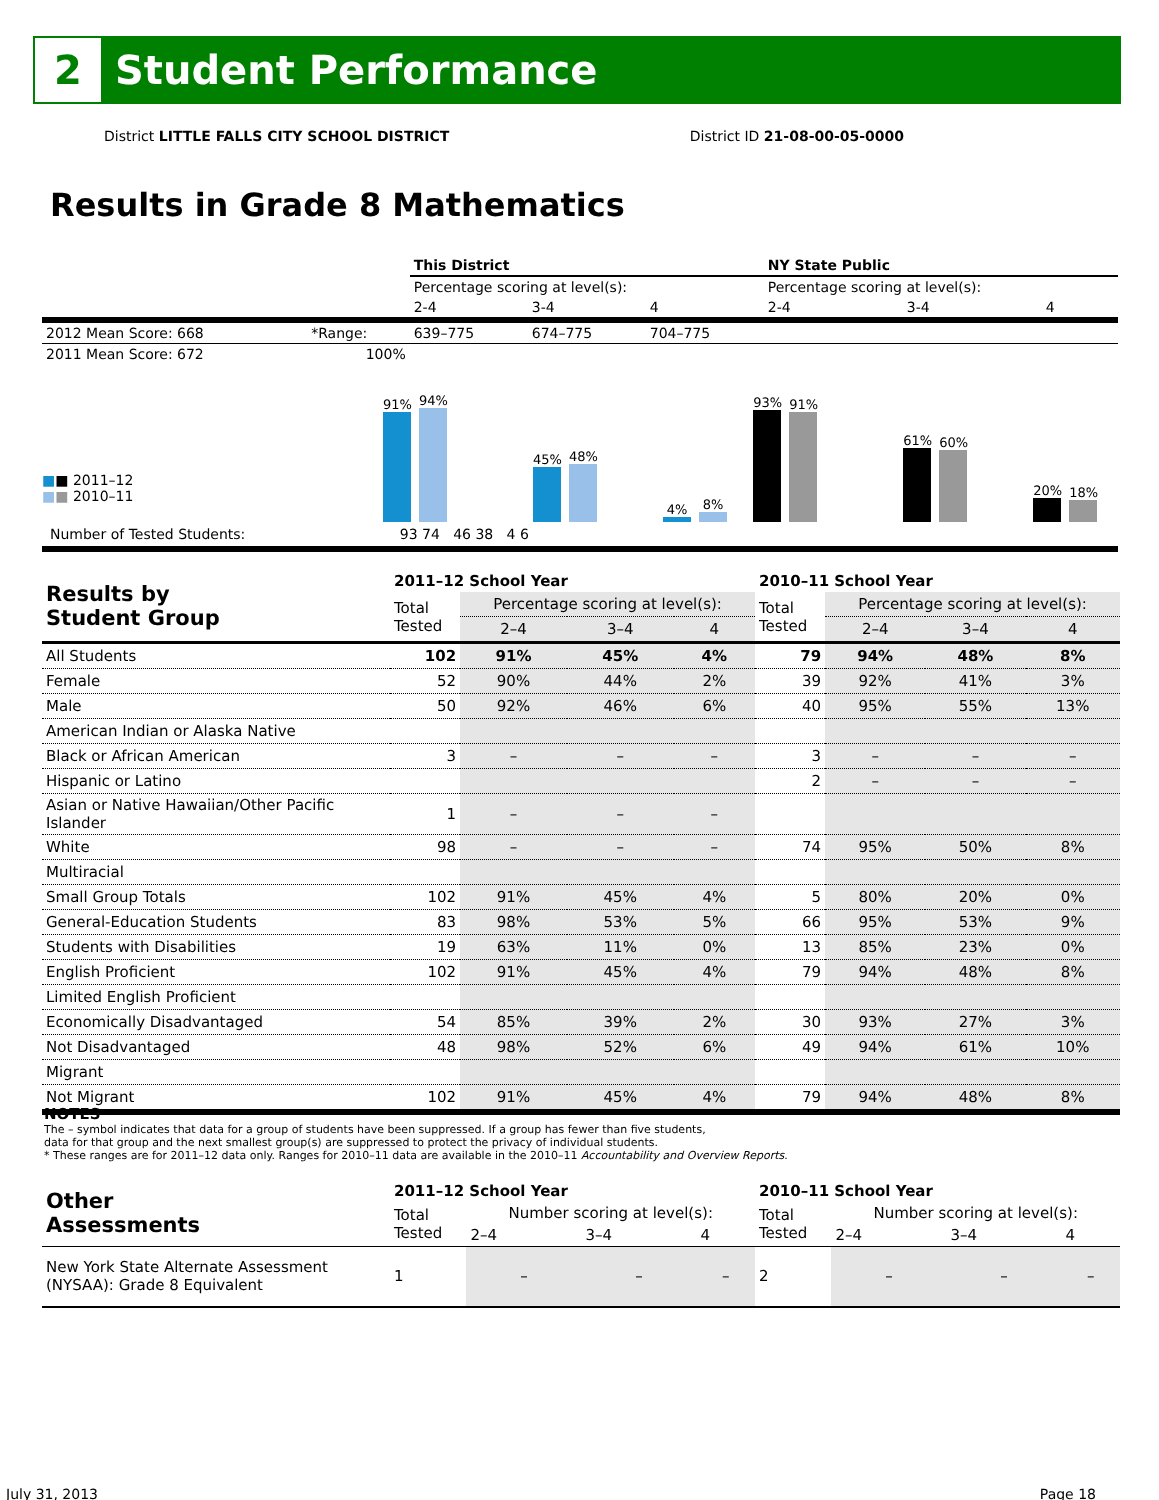2
Student Performance
District LITTLE FALLS CITY SCHOOL DISTRICT District ID 21-08-00-05-0000
Results in Grade 8 Mathematics
| | | This District | | | NY State Public | | |
| | | Percentage scoring at level(s): | | | Percentage scoring at level(s): | | |
| | | 2-4 | 3-4 | 4 | 2-4 | 3-4 | 4 |
| 2012 Mean Score: 668 | *Range: | 639–775 | 674–775 | 704–775 | | | |
| 2011 Mean Score: 672 | 100% | | | | | | |
■■ 2011–12
■■ 2010–11
91%
94%
45%
48%
4%
8%
93%
91%
61%
60%
20%
18%
Number of Tested Students: 93 74 46 38 4 6
| Results by Student Group | 2011–12 School Year | | | | 2010–11 School Year | | | |
| --- | --- | --- | --- | --- | --- | --- | --- | --- |
| | Total Tested | Percentage scoring at level(s): | | | Total Tested | Percentage scoring at level(s): | | |
| | | 2–4 | 3–4 | 4 | | 2–4 | 3–4 | 4 |
| All Students | 102 | 91% | 45% | 4% | 79 | 94% | 48% | 8% |
| Female | 52 | 90% | 44% | 2% | 39 | 92% | 41% | 3% |
| Male | 50 | 92% | 46% | 6% | 40 | 95% | 55% | 13% |
| American Indian or Alaska Native | | | | | | | | |
| Black or African American | 3 | – | – | – | 3 | – | – | – |
| Hispanic or Latino | | | | | 2 | – | – | – |
| Asian or Native Hawaiian/Other Pacific Islander | 1 | – | – | – | | | | |
| White | 98 | – | – | – | 74 | 95% | 50% | 8% |
| Multiracial | | | | | | | | |
| Small Group Totals | 102 | 91% | 45% | 4% | 5 | 80% | 20% | 0% |
| General-Education Students | 83 | 98% | 53% | 5% | 66 | 95% | 53% | 9% |
| Students with Disabilities | 19 | 63% | 11% | 0% | 13 | 85% | 23% | 0% |
| English Proficient | 102 | 91% | 45% | 4% | 79 | 94% | 48% | 8% |
| Limited English Proficient | | | | | | | | |
| Economically Disadvantaged | 54 | 85% | 39% | 2% | 30 | 93% | 27% | 3% |
| Not Disadvantaged | 48 | 98% | 52% | 6% | 49 | 94% | 61% | 10% |
| Migrant | | | | | | | | |
| Not Migrant | 102 | 91% | 45% | 4% | 79 | 94% | 48% | 8% |
NOTES
The – symbol indicates that data for a group of students have been suppressed. If a group has fewer than five students,
data for that group and the next smallest group(s) are suppressed to protect the privacy of individual students.
* These ranges are for 2011–12 data only. Ranges for 2010–11 data are available in the 2010–11 Accountability and Overview Reports.
| Other Assessments | 2011–12 School Year | | | | 2010–11 School Year | | | |
| --- | --- | --- | --- | --- | --- | --- | --- | --- |
| | Total Tested | Number scoring at level(s): | | | Total Tested | Number scoring at level(s): | | |
| | | 2–4 | 3–4 | 4 | | 2–4 | 3–4 | 4 |
| New York State Alternate Assessment (NYSAA): Grade 8 Equivalent | 1 | – | – | – | 2 | – | – | – |
July 31, 2013 Page 18